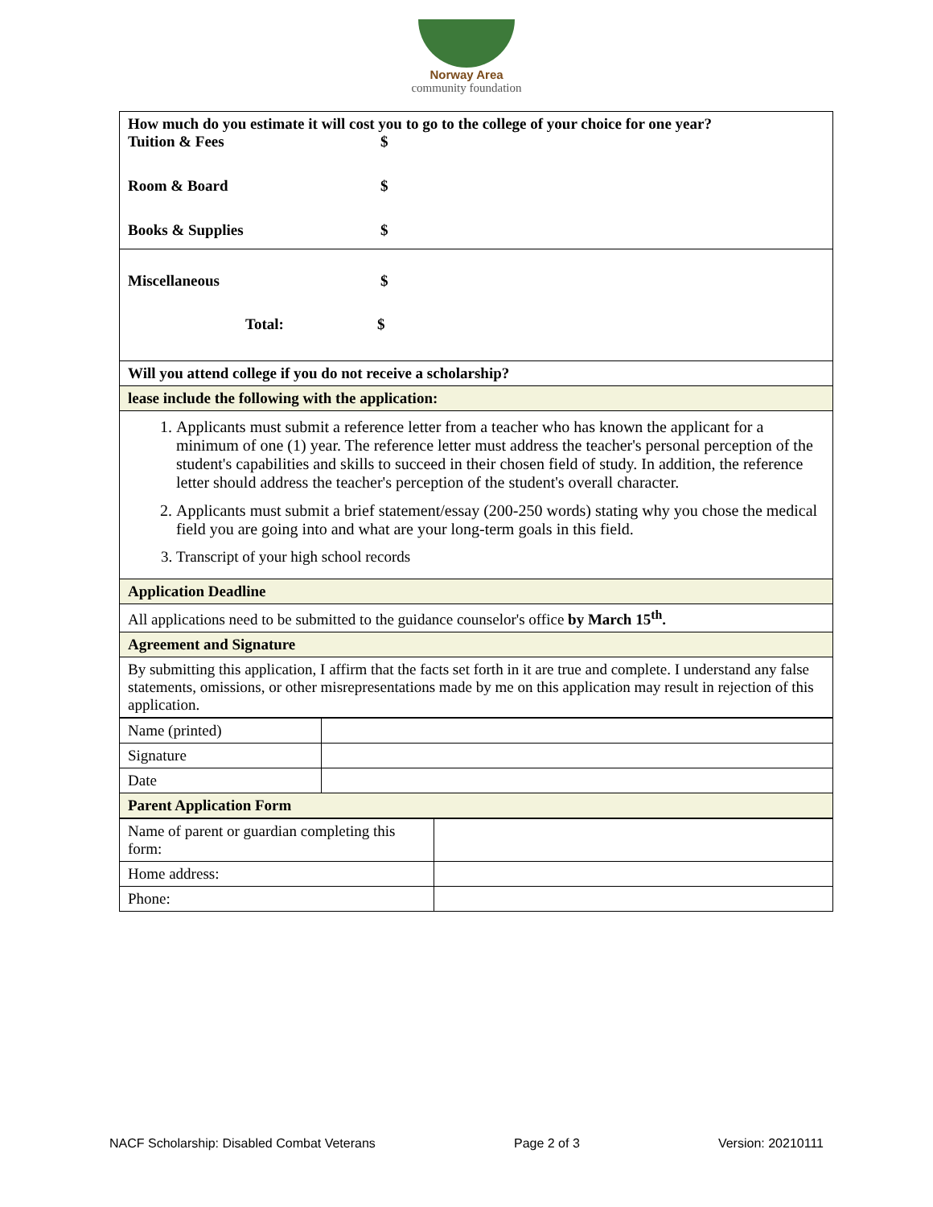Norway Area
community foundation
| How much do you estimate it will cost you to go to the college of your choice for one year? / Tuition & Fees / $ / / Room & Board / $ / / Books & Supplies / $ / |
| Miscellaneous $ Total: $ |
| Will you attend college if you do not receive a scholarship? |
| lease include the following with the application: |
| 1. Applicants must submit a reference letter from a teacher who has known the applicant for a minimum of one (1) year. The reference letter must address the teacher's personal perception of the student's capabilities and skills to succeed in their chosen field of study. In addition, the reference letter should address the teacher's perception of the student's overall character. 2. Applicants must submit a brief statement/essay (200-250 words) stating why you chose the medical field you are going into and what are your long-term goals in this field. 3. Transcript of your high school records |
| Application Deadline |
| All applications need to be submitted to the guidance counselor's office by March 15<sup>th</sup>. |
| Agreement and Signature |
| By submitting this application, I affirm that the facts set forth in it are true and complete. I understand any false statements, omissions, or other misrepresentations made by me on this application may result in rejection of this application. |
| Name (printed) | |
| Signature | |
| Date | |
| Parent Application Form | |
| Name of parent or guardian completing this form: | |
| Home address: | |
| Phone: | |
NACF Scholarship: Disabled Combat Veterans Page 2 of 3 Version: 20210111